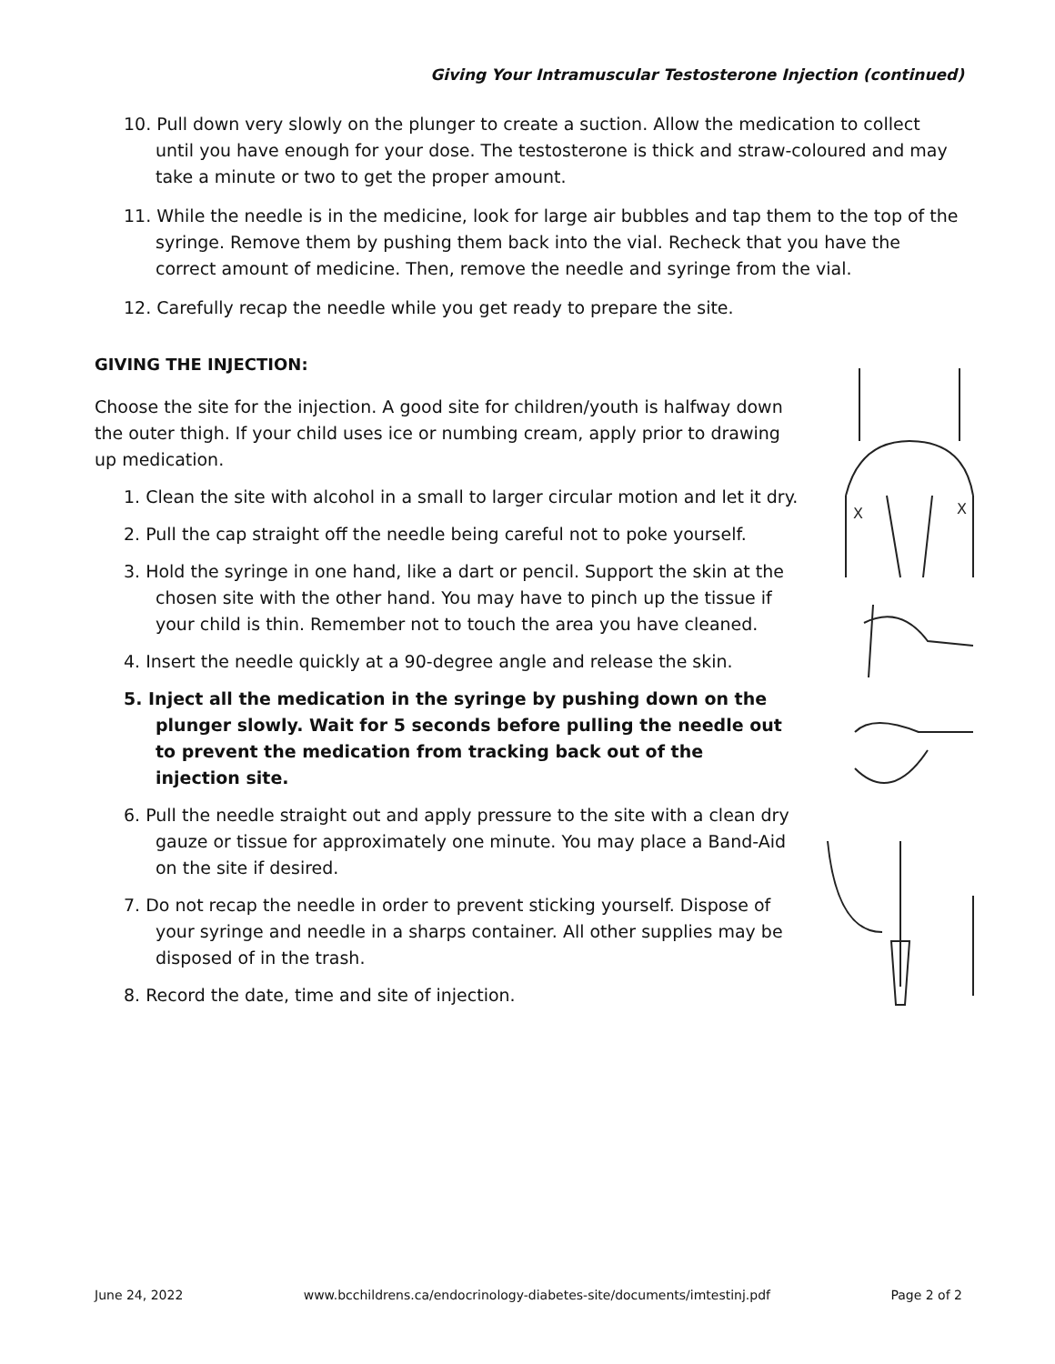Giving Your Intramuscular Testosterone Injection (continued)
10. Pull down very slowly on the plunger to create a suction. Allow the medication to collect until you have enough for your dose. The testosterone is thick and straw-coloured and may take a minute or two to get the proper amount.
11. While the needle is in the medicine, look for large air bubbles and tap them to the top of the syringe. Remove them by pushing them back into the vial. Recheck that you have the correct amount of medicine. Then, remove the needle and syringe from the vial.
12. Carefully recap the needle while you get ready to prepare the site.
GIVING THE INJECTION:
Choose the site for the injection. A good site for children/youth is halfway down the outer thigh. If your child uses ice or numbing cream, apply prior to drawing up medication.
1. Clean the site with alcohol in a small to larger circular motion and let it dry.
2. Pull the cap straight off the needle being careful not to poke yourself.
3. Hold the syringe in one hand, like a dart or pencil. Support the skin at the chosen site with the other hand. You may have to pinch up the tissue if your child is thin. Remember not to touch the area you have cleaned.
4. Insert the needle quickly at a 90-degree angle and release the skin.
5. Inject all the medication in the syringe by pushing down on the plunger slowly. Wait for 5 seconds before pulling the needle out to prevent the medication from tracking back out of the injection site.
6. Pull the needle straight out and apply pressure to the site with a clean dry gauze or tissue for approximately one minute. You may place a Band-Aid on the site if desired.
7. Do not recap the needle in order to prevent sticking yourself. Dispose of your syringe and needle in a sharps container. All other supplies may be disposed of in the trash.
8. Record the date, time and site of injection.
X
X
June 24, 2022 www.bcchildrens.ca/endocrinology-diabetes-site/documents/imtestinj.pdf Page 2 of 2